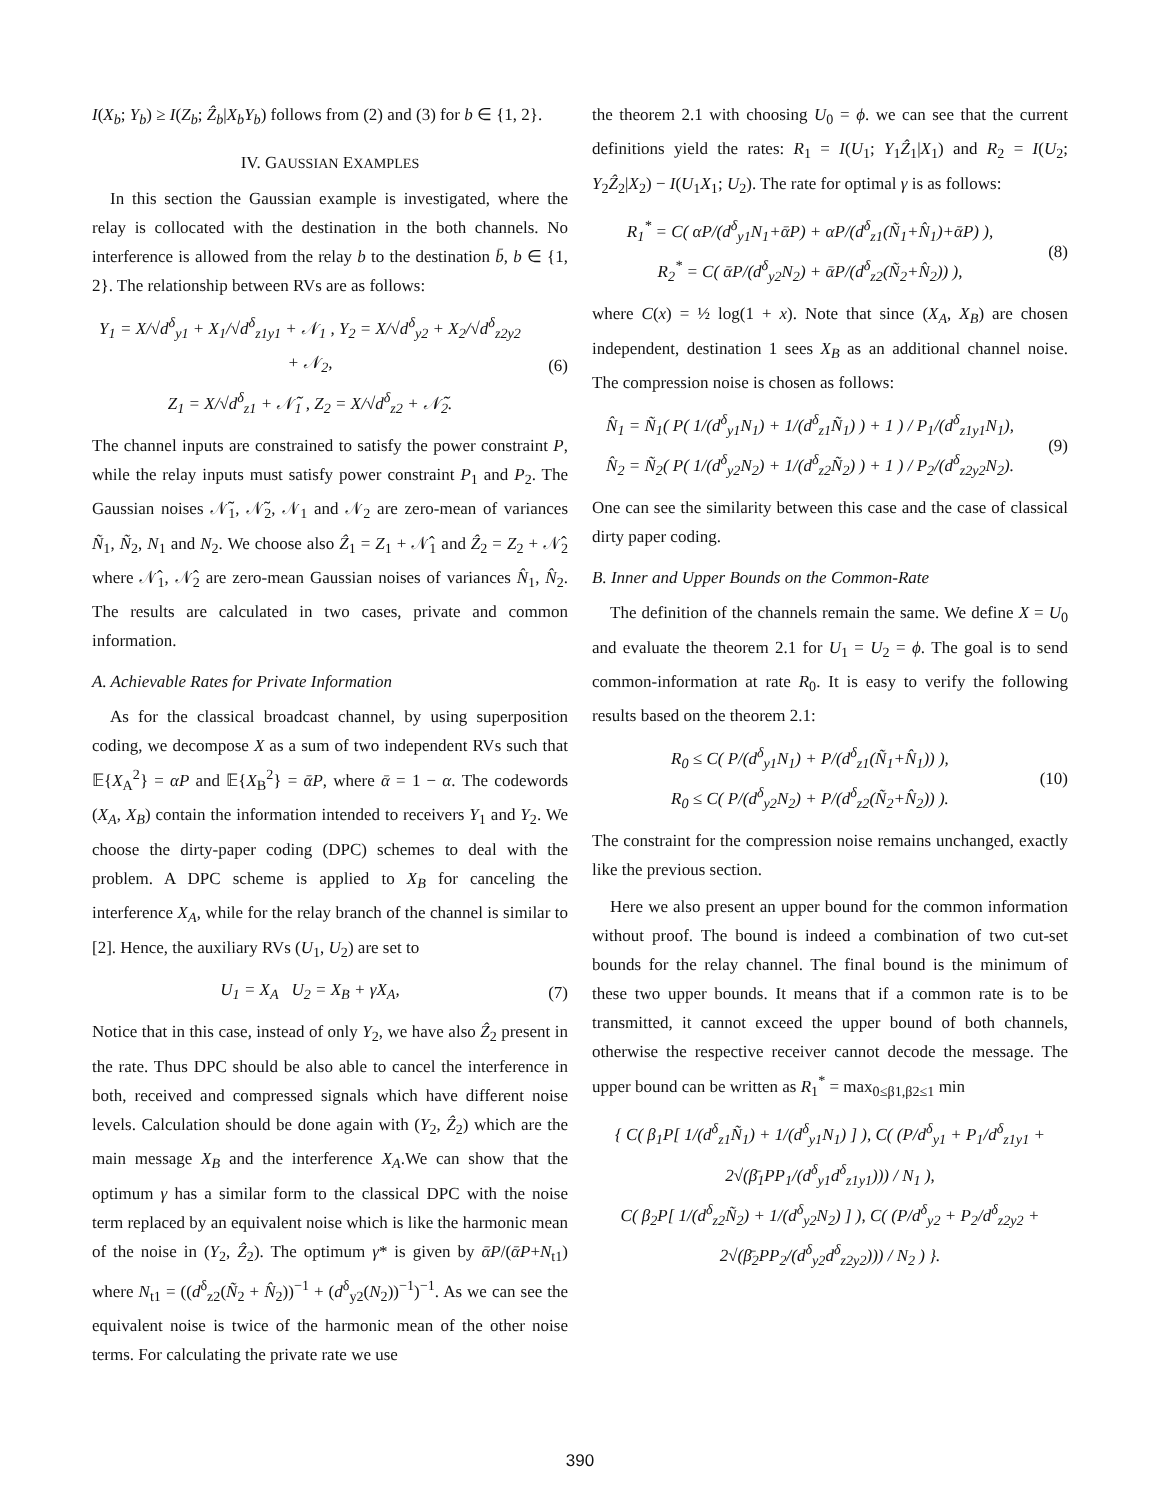I(X<sub>b</sub>; Y<sub>b</sub>) ≥ I(Z<sub>b</sub>; Ẑ<sub>b</sub>|X<sub>b</sub>Y<sub>b</sub>) follows from (2) and (3) for b ∈ {1, 2}.
IV. GAUSSIAN EXAMPLES
In this section the Gaussian example is investigated, where the relay is collocated with the destination in the both channels. No interference is allowed from the relay b to the destination b̄, b ∈ {1, 2}. The relationship between RVs are as follows:
Y<sub>1</sub> = X/√d<sup>δ</sup><sub>y1</sub> + X<sub>1</sub>/√d<sup>δ</sup><sub>z1y1</sub> + 𝒩<sub>1</sub> , Y<sub>2</sub> = X/√d<sup>δ</sup><sub>y2</sub> + X<sub>2</sub>/√d<sup>δ</sup><sub>z2y2</sub> + 𝒩<sub>2</sub>,
Z<sub>1</sub> = X/√d<sup>δ</sup><sub>z1</sub> + 𝒩̃<sub>1</sub> , Z<sub>2</sub> = X/√d<sup>δ</sup><sub>z2</sub> + 𝒩̃<sub>2</sub>.
(6)
The channel inputs are constrained to satisfy the power constraint P, while the relay inputs must satisfy power constraint P<sub>1</sub> and P<sub>2</sub>. The Gaussian noises 𝒩̃<sub>1</sub>, 𝒩̃<sub>2</sub>, 𝒩<sub>1</sub> and 𝒩<sub>2</sub> are zero-mean of variances Ñ<sub>1</sub>, Ñ<sub>2</sub>, N<sub>1</sub> and N<sub>2</sub>. We choose also Ẑ<sub>1</sub> = Z<sub>1</sub> + 𝒩̂<sub>1</sub> and Ẑ<sub>2</sub> = Z<sub>2</sub> + 𝒩̂<sub>2</sub> where 𝒩̂<sub>1</sub>, 𝒩̂<sub>2</sub> are zero-mean Gaussian noises of variances N̂<sub>1</sub>, N̂<sub>2</sub>. The results are calculated in two cases, private and common information.
A. Achievable Rates for Private Information
As for the classical broadcast channel, by using superposition coding, we decompose X as a sum of two independent RVs such that 𝔼{X<sub>A</sub><sup>2</sup>} = αP and 𝔼{X<sub>B</sub><sup>2</sup>} = ᾱP, where ᾱ = 1 − α. The codewords (X<sub>A</sub>, X<sub>B</sub>) contain the information intended to receivers Y<sub>1</sub> and Y<sub>2</sub>. We choose the dirty-paper coding (DPC) schemes to deal with the problem. A DPC scheme is applied to X<sub>B</sub> for canceling the interference X<sub>A</sub>, while for the relay branch of the channel is similar to [2]. Hence, the auxiliary RVs (U<sub>1</sub>, U<sub>2</sub>) are set to
U<sub>1</sub> = X<sub>A</sub> U<sub>2</sub> = X<sub>B</sub> + γX<sub>A</sub>, (7)
Notice that in this case, instead of only Y<sub>2</sub>, we have also Ẑ<sub>2</sub> present in the rate. Thus DPC should be also able to cancel the interference in both, received and compressed signals which have different noise levels. Calculation should be done again with (Y<sub>2</sub>, Ẑ<sub>2</sub>) which are the main message X<sub>B</sub> and the interference X<sub>A</sub>.We can show that the optimum γ has a similar form to the classical DPC with the noise term replaced by an equivalent noise which is like the harmonic mean of the noise in (Y<sub>2</sub>, Ẑ<sub>2</sub>). The optimum γ* is given by ᾱP/(ᾱP+N<sub>t1</sub>) where N<sub>t1</sub> = ((d<sup>δ</sup><sub>z2</sub>(Ñ<sub>2</sub> + N̂<sub>2</sub>))<sup>−1</sup> + (d<sup>δ</sup><sub>y2</sub>(N<sub>2</sub>))<sup>−1</sup>)<sup>−1</sup>. As we can see the equivalent noise is twice of the harmonic mean of the other noise terms. For calculating the private rate we use
the theorem 2.1 with choosing U<sub>0</sub> = ϕ. we can see that the current definitions yield the rates: R<sub>1</sub> = I(U<sub>1</sub>; Y<sub>1</sub>Ẑ<sub>1</sub>|X<sub>1</sub>) and R<sub>2</sub> = I(U<sub>2</sub>; Y<sub>2</sub>Ẑ<sub>2</sub>|X<sub>2</sub>) − I(U<sub>1</sub>X<sub>1</sub>; U<sub>2</sub>). The rate for optimal γ is as follows:
R<sub>1</sub><sup>*</sup> = C( αP/(d<sup>δ</sup><sub>y1</sub>N<sub>1</sub>+ᾱP) + αP/(d<sup>δ</sup><sub>z1</sub>(Ñ<sub>1</sub>+N̂<sub>1</sub>)+ᾱP) ),
R<sub>2</sub><sup>*</sup> = C( ᾱP/(d<sup>δ</sup><sub>y2</sub>N<sub>2</sub>) + ᾱP/(d<sup>δ</sup><sub>z2</sub>(Ñ<sub>2</sub>+N̂<sub>2</sub>)) ),
(8)
where C(x) = ½ log(1 + x). Note that since (X<sub>A</sub>, X<sub>B</sub>) are chosen independent, destination 1 sees X<sub>B</sub> as an additional channel noise. The compression noise is chosen as follows:
N̂<sub>1</sub> = Ñ<sub>1</sub>( P( 1/(d<sup>δ</sup><sub>y1</sub>N<sub>1</sub>) + 1/(d<sup>δ</sup><sub>z1</sub>Ñ<sub>1</sub>) ) + 1 ) / P<sub>1</sub>/(d<sup>δ</sup><sub>z1y1</sub>N<sub>1</sub>),
N̂<sub>2</sub> = Ñ<sub>2</sub>( P( 1/(d<sup>δ</sup><sub>y2</sub>N<sub>2</sub>) + 1/(d<sup>δ</sup><sub>z2</sub>Ñ<sub>2</sub>) ) + 1 ) / P<sub>2</sub>/(d<sup>δ</sup><sub>z2y2</sub>N<sub>2</sub>).
(9)
One can see the similarity between this case and the case of classical dirty paper coding.
B. Inner and Upper Bounds on the Common-Rate
The definition of the channels remain the same. We define X = U<sub>0</sub> and evaluate the theorem 2.1 for U<sub>1</sub> = U<sub>2</sub> = ϕ. The goal is to send common-information at rate R<sub>0</sub>. It is easy to verify the following results based on the theorem 2.1:
R<sub>0</sub> ≤ C( P/(d<sup>δ</sup><sub>y1</sub>N<sub>1</sub>) + P/(d<sup>δ</sup><sub>z1</sub>(Ñ<sub>1</sub>+N̂<sub>1</sub>)) ),
R<sub>0</sub> ≤ C( P/(d<sup>δ</sup><sub>y2</sub>N<sub>2</sub>) + P/(d<sup>δ</sup><sub>z2</sub>(Ñ<sub>2</sub>+N̂<sub>2</sub>)) ).
(10)
The constraint for the compression noise remains unchanged, exactly like the previous section.
Here we also present an upper bound for the common information without proof. The bound is indeed a combination of two cut-set bounds for the relay channel. The final bound is the minimum of these two upper bounds. It means that if a common rate is to be transmitted, it cannot exceed the upper bound of both channels, otherwise the respective receiver cannot decode the message. The upper bound can be written as R<sub>1</sub><sup>*</sup> = max<sub>0≤β1,β2≤1</sub> min
{ C( β<sub>1</sub>P[ 1/(d<sup>δ</sup><sub>z1</sub>Ñ<sub>1</sub>) + 1/(d<sup>δ</sup><sub>y1</sub>N<sub>1</sub>) ] ), C( (P/d<sup>δ</sup><sub>y1</sub> + P<sub>1</sub>/d<sup>δ</sup><sub>z1y1</sub> + 2√(β̄<sub>1</sub>PP<sub>1</sub>/(d<sup>δ</sup><sub>y1</sub>d<sup>δ</sup><sub>z1y1</sub>))) / N<sub>1</sub> ),
C( β<sub>2</sub>P[ 1/(d<sup>δ</sup><sub>z2</sub>Ñ<sub>2</sub>) + 1/(d<sup>δ</sup><sub>y2</sub>N<sub>2</sub>) ] ), C( (P/d<sup>δ</sup><sub>y2</sub> + P<sub>2</sub>/d<sup>δ</sup><sub>z2y2</sub> + 2√(β̄<sub>2</sub>PP<sub>2</sub>/(d<sup>δ</sup><sub>y2</sub>d<sup>δ</sup><sub>z2y2</sub>))) / N<sub>2</sub> ) }.
390